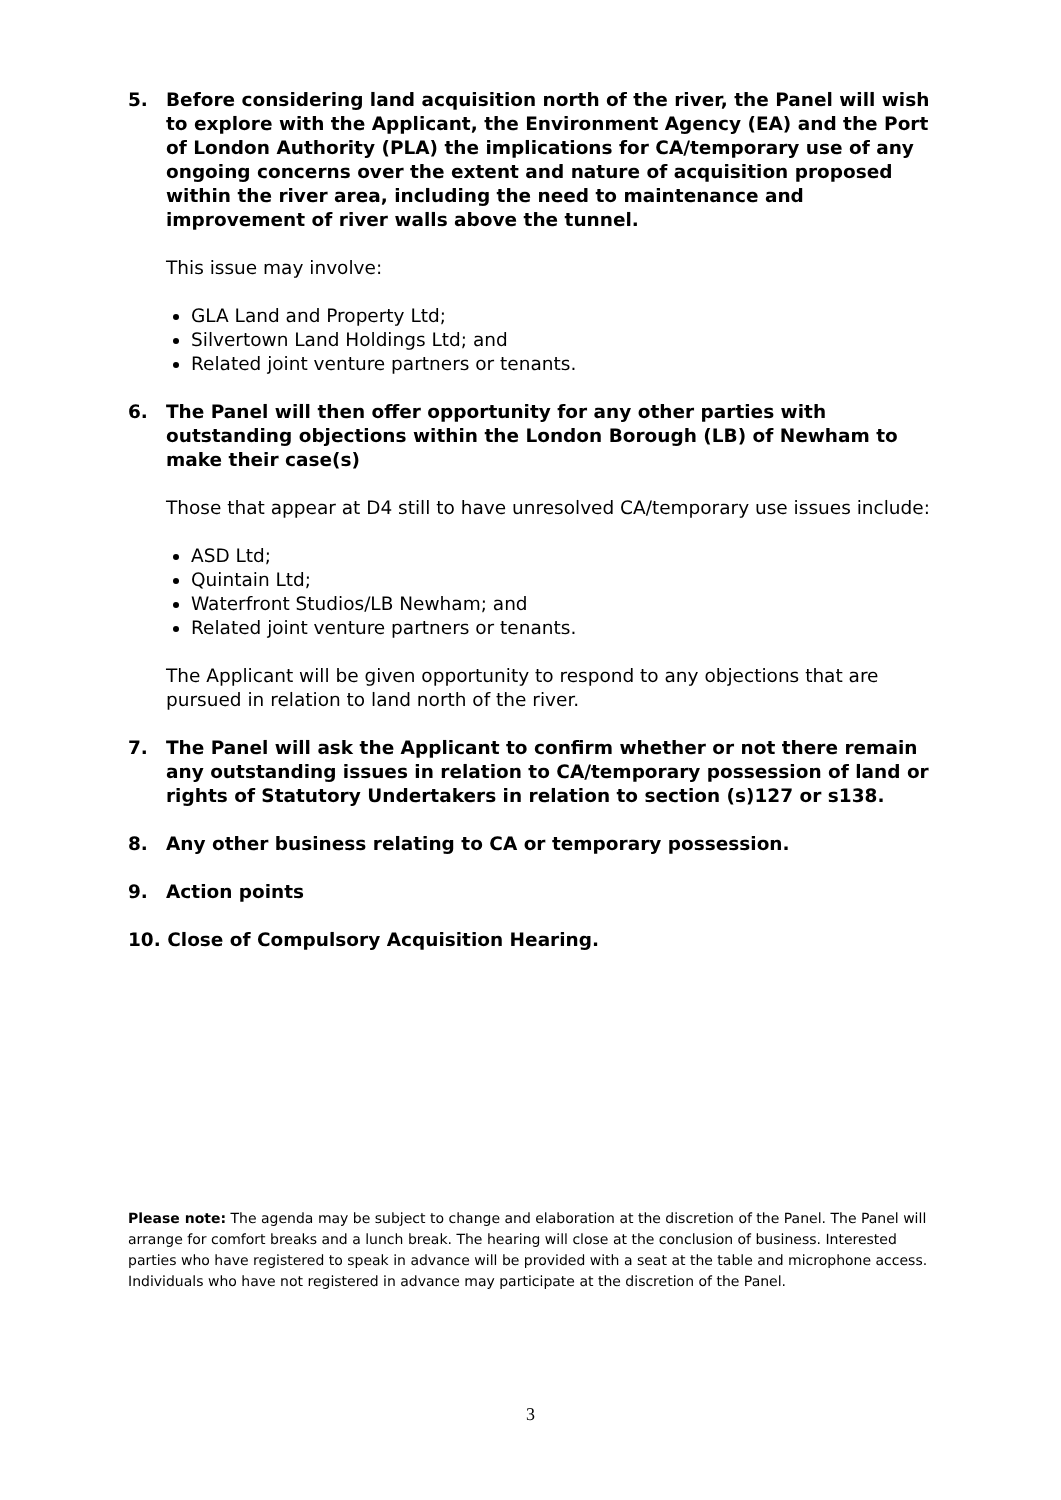5. Before considering land acquisition north of the river, the Panel will wish to explore with the Applicant, the Environment Agency (EA) and the Port of London Authority (PLA) the implications for CA/temporary use of any ongoing concerns over the extent and nature of acquisition proposed within the river area, including the need to maintenance and improvement of river walls above the tunnel.
This issue may involve:
GLA Land and Property Ltd;
Silvertown Land Holdings Ltd; and
Related joint venture partners or tenants.
6. The Panel will then offer opportunity for any other parties with outstanding objections within the London Borough (LB) of Newham to make their case(s)
Those that appear at D4 still to have unresolved CA/temporary use issues include:
ASD Ltd;
Quintain Ltd;
Waterfront Studios/LB Newham; and
Related joint venture partners or tenants.
The Applicant will be given opportunity to respond to any objections that are pursued in relation to land north of the river.
7. The Panel will ask the Applicant to confirm whether or not there remain any outstanding issues in relation to CA/temporary possession of land or rights of Statutory Undertakers in relation to section (s)127 or s138.
8. Any other business relating to CA or temporary possession.
9. Action points
10. Close of Compulsory Acquisition Hearing.
Please note: The agenda may be subject to change and elaboration at the discretion of the Panel. The Panel will arrange for comfort breaks and a lunch break. The hearing will close at the conclusion of business. Interested parties who have registered to speak in advance will be provided with a seat at the table and microphone access. Individuals who have not registered in advance may participate at the discretion of the Panel.
3